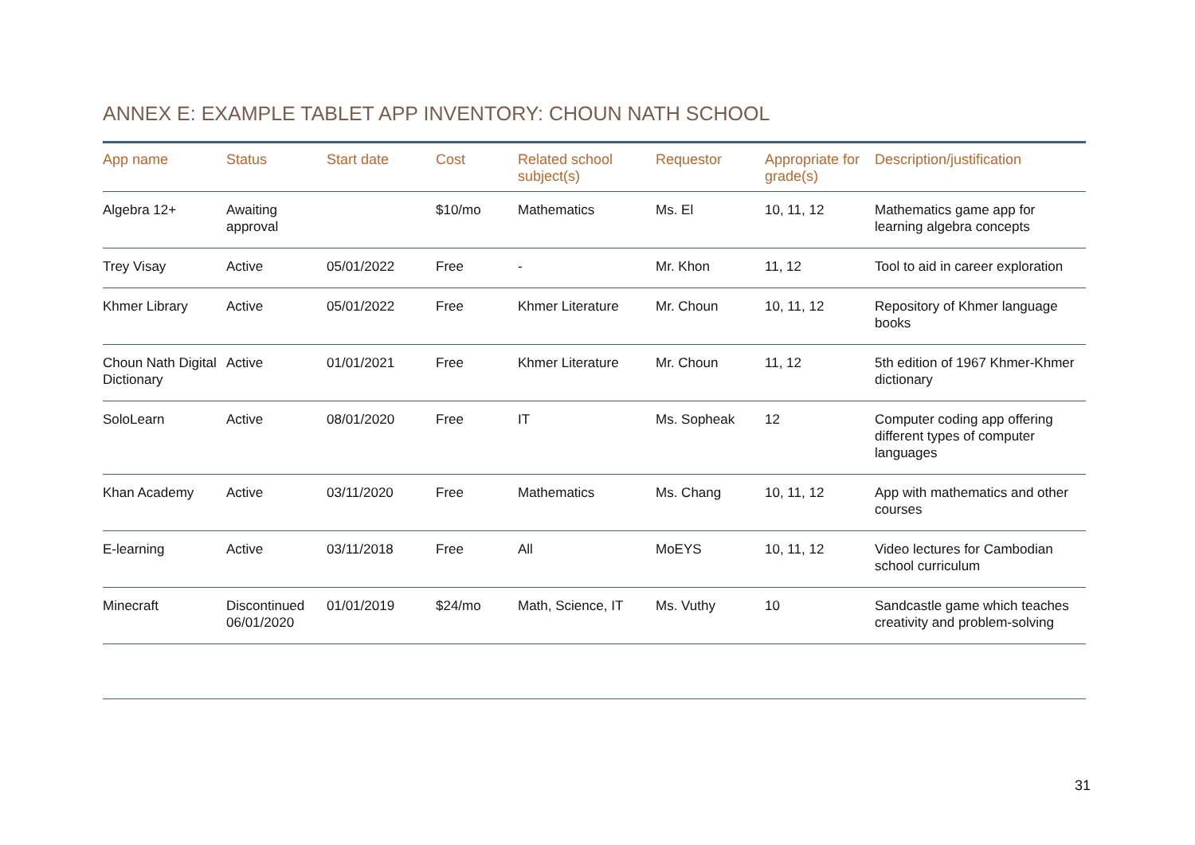ANNEX E: EXAMPLE TABLET APP INVENTORY: CHOUN NATH SCHOOL
| App name | Status | Start date | Cost | Related school subject(s) | Requestor | Appropriate for grade(s) | Description/justification |
| --- | --- | --- | --- | --- | --- | --- | --- |
| Algebra 12+ | Awaiting approval | | $10/mo | Mathematics | Ms. El | 10, 11, 12 | Mathematics game app for learning algebra concepts |
| Trey Visay | Active | 05/01/2022 | Free | - | Mr. Khon | 11, 12 | Tool to aid in career exploration |
| Khmer Library | Active | 05/01/2022 | Free | Khmer Literature | Mr. Choun | 10, 11, 12 | Repository of Khmer language books |
| Choun Nath Digital Dictionary | Active | 01/01/2021 | Free | Khmer Literature | Mr. Choun | 11, 12 | 5th edition of 1967 Khmer-Khmer dictionary |
| SoloLearn | Active | 08/01/2020 | Free | IT | Ms. Sopheak | 12 | Computer coding app offering different types of computer languages |
| Khan Academy | Active | 03/11/2020 | Free | Mathematics | Ms. Chang | 10, 11, 12 | App with mathematics and other courses |
| E-learning | Active | 03/11/2018 | Free | All | MoEYS | 10, 11, 12 | Video lectures for Cambodian school curriculum |
| Minecraft | Discontinued 06/01/2020 | 01/01/2019 | $24/mo | Math, Science, IT | Ms. Vuthy | 10 | Sandcastle game which teaches creativity and problem-solving |
31